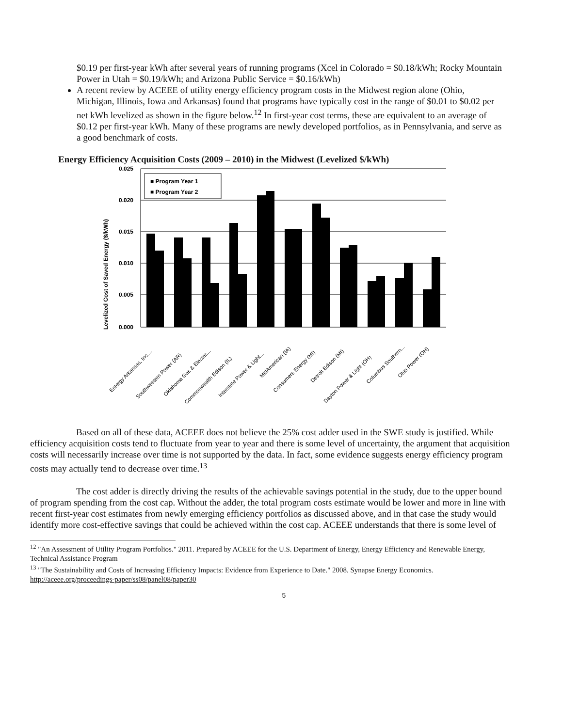$0.19 per first-year kWh after several years of running programs (Xcel in Colorado = $0.18/kWh; Rocky Mountain Power in Utah = $0.19/kWh; and Arizona Public Service = $0.16/kWh)
A recent review by ACEEE of utility energy efficiency program costs in the Midwest region alone (Ohio, Michigan, Illinois, Iowa and Arkansas) found that programs have typically cost in the range of $0.01 to $0.02 per net kWh levelized as shown in the figure below.<sup>12</sup> In first-year cost terms, these are equivalent to an average of $0.12 per first-year kWh. Many of these programs are newly developed portfolios, as in Pennsylvania, and serve as a good benchmark of costs.
Energy Efficiency Acquisition Costs (2009 – 2010) in the Midwest (Levelized $/kWh)
0.025
0.020
0.015
0.010
0.005
0.000
Levelized Cost of Saved Energy ($/kWh)
■ Program Year 1
■ Program Year 2
Entergy Arkansas, Inc....
Southwestern Power (AR)
Oklahoma Gas & Electric...
Commonwealth Edison (IL)
Interstate Power & Light...
MidAmerican (IA)
Consumers Energy (MI)
Detroit Edison (MI)
Dayton Power & Light (OH)
Columbus Southern...
Ohio Power (OH)
Based on all of these data, ACEEE does not believe the 25% cost adder used in the SWE study is justified. While efficiency acquisition costs tend to fluctuate from year to year and there is some level of uncertainty, the argument that acquisition costs will necessarily increase over time is not supported by the data. In fact, some evidence suggests energy efficiency program costs may actually tend to decrease over time.<sup>13</sup>
The cost adder is directly driving the results of the achievable savings potential in the study, due to the upper bound of program spending from the cost cap. Without the adder, the total program costs estimate would be lower and more in line with recent first-year cost estimates from newly emerging efficiency portfolios as discussed above, and in that case the study would identify more cost-effective savings that could be achieved within the cost cap. ACEEE understands that there is some level of
<sup>12</sup> "An Assessment of Utility Program Portfolios." 2011. Prepared by ACEEE for the U.S. Department of Energy, Energy Efficiency and Renewable Energy, Technical Assistance Program
<sup>13</sup> "The Sustainability and Costs of Increasing Efficiency Impacts: Evidence from Experience to Date." 2008. Synapse Energy Economics. http://aceee.org/proceedings-paper/ss08/panel08/paper30
5